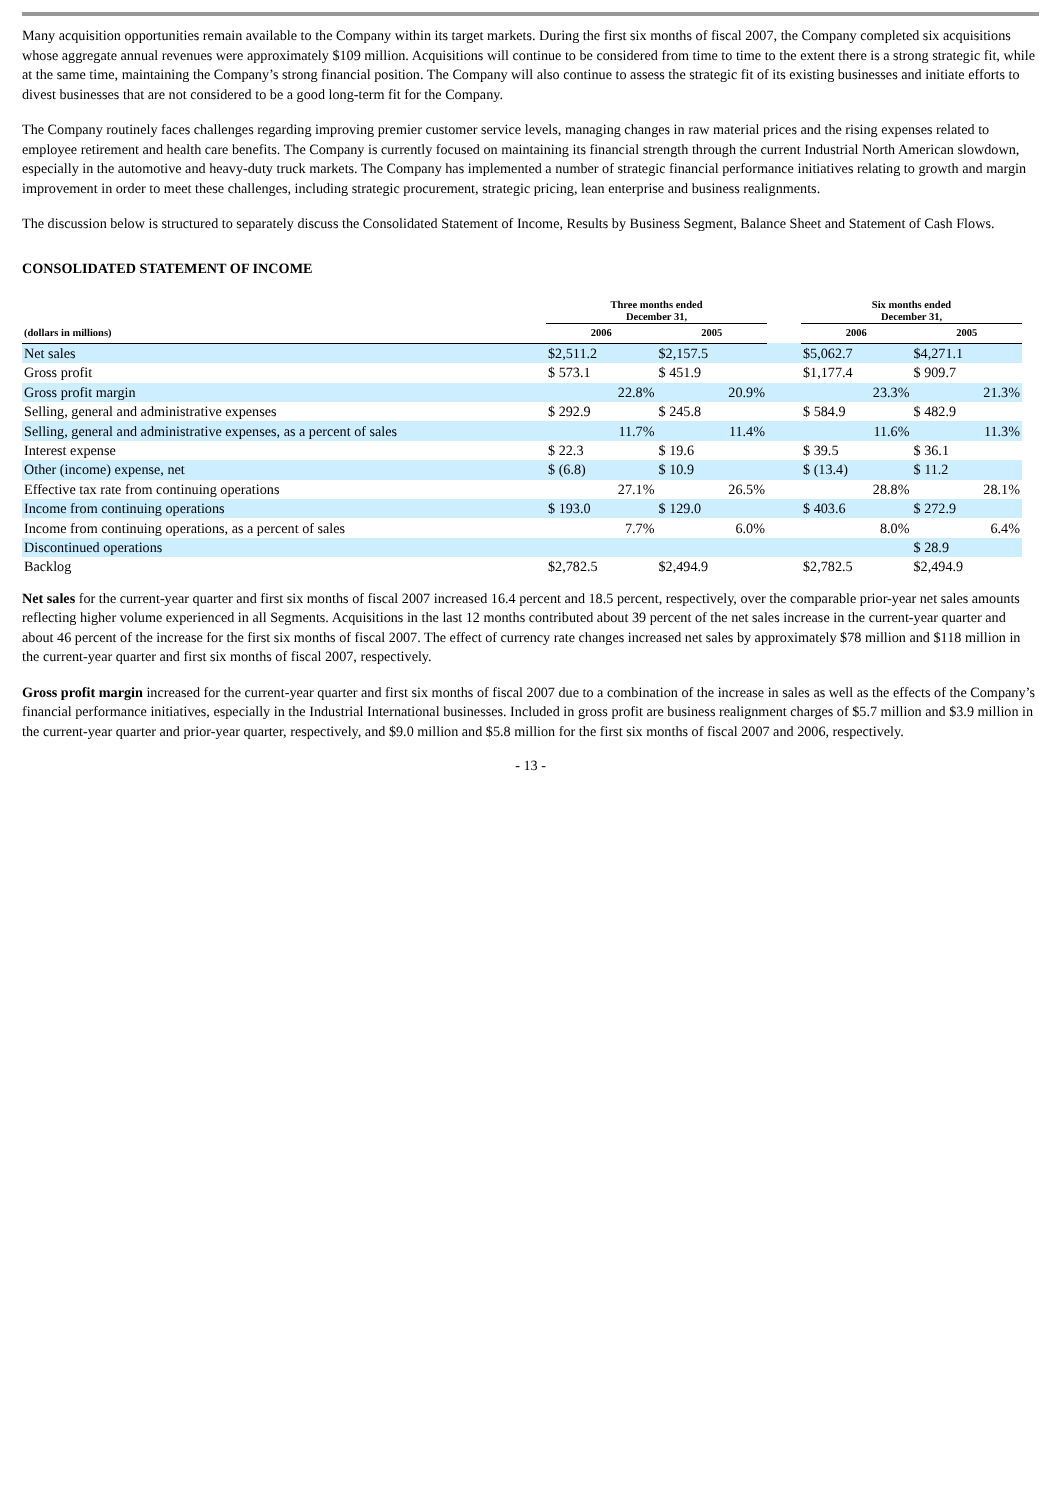Many acquisition opportunities remain available to the Company within its target markets. During the first six months of fiscal 2007, the Company completed six acquisitions whose aggregate annual revenues were approximately $109 million. Acquisitions will continue to be considered from time to time to the extent there is a strong strategic fit, while at the same time, maintaining the Company’s strong financial position. The Company will also continue to assess the strategic fit of its existing businesses and initiate efforts to divest businesses that are not considered to be a good long-term fit for the Company.
The Company routinely faces challenges regarding improving premier customer service levels, managing changes in raw material prices and the rising expenses related to employee retirement and health care benefits. The Company is currently focused on maintaining its financial strength through the current Industrial North American slowdown, especially in the automotive and heavy-duty truck markets. The Company has implemented a number of strategic financial performance initiatives relating to growth and margin improvement in order to meet these challenges, including strategic procurement, strategic pricing, lean enterprise and business realignments.
The discussion below is structured to separately discuss the Consolidated Statement of Income, Results by Business Segment, Balance Sheet and Statement of Cash Flows.
CONSOLIDATED STATEMENT OF INCOME
| | Three months ended December 31, | | | Six months ended December 31, | |
| --- | --- | --- | --- | --- | --- |
| (dollars in millions) | 2006 | 2005 | | 2006 | 2005 |
| Net sales | $2,511.2 | $2,157.5 | | $5,062.7 | $4,271.1 |
| Gross profit | $ 573.1 | $ 451.9 | | $1,177.4 | $ 909.7 |
| Gross profit margin | 22.8% | 20.9% | | 23.3% | 21.3% |
| Selling, general and administrative expenses | $ 292.9 | $ 245.8 | | $ 584.9 | $ 482.9 |
| Selling, general and administrative expenses, as a percent of sales | 11.7% | 11.4% | | 11.6% | 11.3% |
| Interest expense | $ 22.3 | $ 19.6 | | $ 39.5 | $ 36.1 |
| Other (income) expense, net | $ (6.8) | $ 10.9 | | $ (13.4) | $ 11.2 |
| Effective tax rate from continuing operations | 27.1% | 26.5% | | 28.8% | 28.1% |
| Income from continuing operations | $ 193.0 | $ 129.0 | | $ 403.6 | $ 272.9 |
| Income from continuing operations, as a percent of sales | 7.7% | 6.0% | | 8.0% | 6.4% |
| Discontinued operations | | | | | $ 28.9 |
| Backlog | $2,782.5 | $2,494.9 | | $2,782.5 | $2,494.9 |
Net sales for the current-year quarter and first six months of fiscal 2007 increased 16.4 percent and 18.5 percent, respectively, over the comparable prior-year net sales amounts reflecting higher volume experienced in all Segments. Acquisitions in the last 12 months contributed about 39 percent of the net sales increase in the current-year quarter and about 46 percent of the increase for the first six months of fiscal 2007. The effect of currency rate changes increased net sales by approximately $78 million and $118 million in the current-year quarter and first six months of fiscal 2007, respectively.
Gross profit margin increased for the current-year quarter and first six months of fiscal 2007 due to a combination of the increase in sales as well as the effects of the Company’s financial performance initiatives, especially in the Industrial International businesses. Included in gross profit are business realignment charges of $5.7 million and $3.9 million in the current-year quarter and prior-year quarter, respectively, and $9.0 million and $5.8 million for the first six months of fiscal 2007 and 2006, respectively.
- 13 -